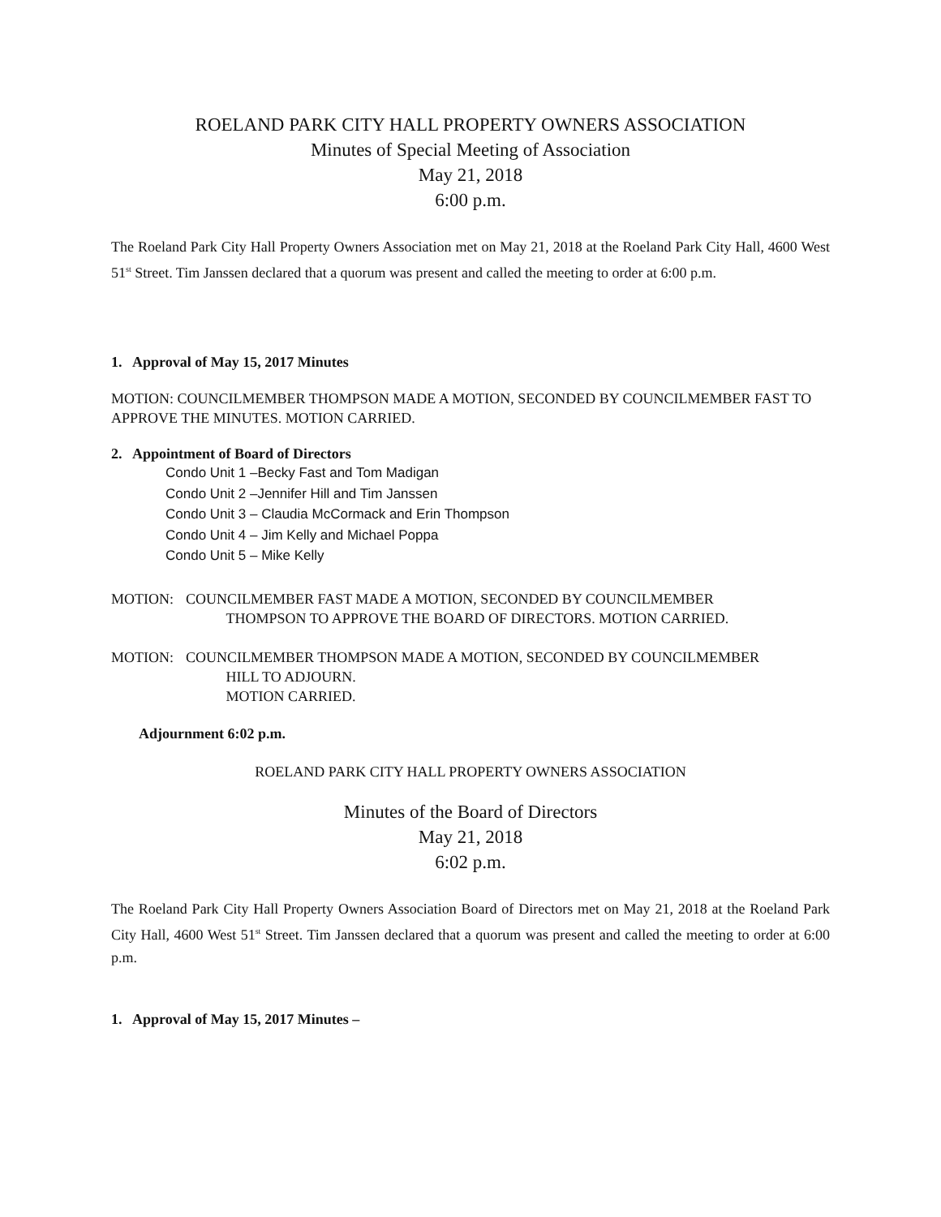ROELAND PARK CITY HALL PROPERTY OWNERS ASSOCIATION
Minutes of Special Meeting of Association
May 21, 2018
6:00 p.m.
The Roeland Park City Hall Property Owners Association met on May 21, 2018 at the Roeland Park City Hall, 4600 West 51<sup>st</sup> Street. Tim Janssen declared that a quorum was present and called the meeting to order at 6:00 p.m.
1. Approval of May 15, 2017 Minutes
MOTION: COUNCILMEMBER THOMPSON MADE A MOTION, SECONDED BY COUNCILMEMBER FAST TO APPROVE THE MINUTES. MOTION CARRIED.
2. Appointment of Board of Directors
Condo Unit 1 –Becky Fast and Tom Madigan
Condo Unit 2 –Jennifer Hill and Tim Janssen
Condo Unit 3 – Claudia McCormack and Erin Thompson
Condo Unit 4 – Jim Kelly and Michael Poppa
Condo Unit 5 – Mike Kelly
MOTION: COUNCILMEMBER FAST MADE A MOTION, SECONDED BY COUNCILMEMBER
THOMPSON TO APPROVE THE BOARD OF DIRECTORS. MOTION CARRIED.
MOTION: COUNCILMEMBER THOMPSON MADE A MOTION, SECONDED BY COUNCILMEMBER
HILL TO ADJOURN.
MOTION CARRIED.
Adjournment 6:02 p.m.
ROELAND PARK CITY HALL PROPERTY OWNERS ASSOCIATION
Minutes of the Board of Directors
May 21, 2018
6:02 p.m.
The Roeland Park City Hall Property Owners Association Board of Directors met on May 21, 2018 at the Roeland Park City Hall, 4600 West 51<sup>st</sup> Street. Tim Janssen declared that a quorum was present and called the meeting to order at 6:00 p.m.
1. Approval of May 15, 2017 Minutes –